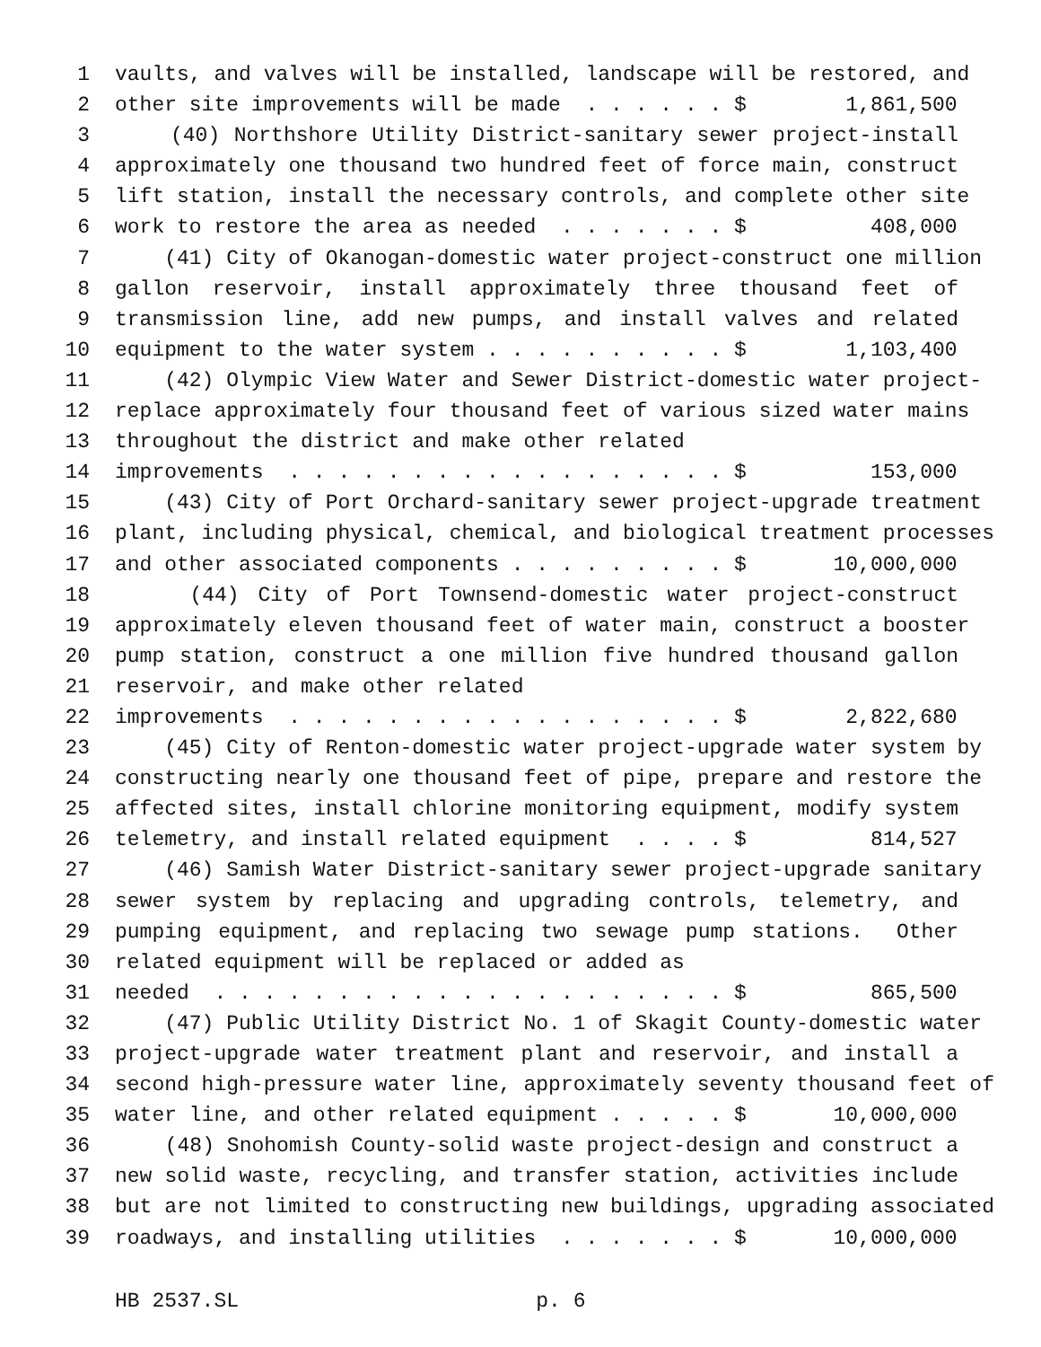1 vaults, and valves will be installed, landscape will be restored, and
2 other site improvements will be made . . . . . . $ 1,861,500
3 (40) Northshore Utility District-sanitary sewer project-install
4 approximately one thousand two hundred feet of force main, construct
5 lift station, install the necessary controls, and complete other site
6 work to restore the area as needed . . . . . . . $ 408,000
7 (41) City of Okanogan-domestic water project-construct one million
8 gallon reservoir, install approximately three thousand feet of
9 transmission line, add new pumps, and install valves and related
10 equipment to the water system . . . . . . . . . . $ 1,103,400
11 (42) Olympic View Water and Sewer District-domestic water project-
12 replace approximately four thousand feet of various sized water mains
13 throughout the district and make other related
14 improvements . . . . . . . . . . . . . . . . . . $ 153,000
15 (43) City of Port Orchard-sanitary sewer project-upgrade treatment
16 plant, including physical, chemical, and biological treatment processes
17 and other associated components . . . . . . . . . $ 10,000,000
18 (44) City of Port Townsend-domestic water project-construct
19 approximately eleven thousand feet of water main, construct a booster
20 pump station, construct a one million five hundred thousand gallon
21 reservoir, and make other related
22 improvements . . . . . . . . . . . . . . . . . . $ 2,822,680
23 (45) City of Renton-domestic water project-upgrade water system by
24 constructing nearly one thousand feet of pipe, prepare and restore the
25 affected sites, install chlorine monitoring equipment, modify system
26 telemetry, and install related equipment . . . . $ 814,527
27 (46) Samish Water District-sanitary sewer project-upgrade sanitary
28 sewer system by replacing and upgrading controls, telemetry, and
29 pumping equipment, and replacing two sewage pump stations. Other
30 related equipment will be replaced or added as
31 needed . . . . . . . . . . . . . . . . . . . . . $ 865,500
32 (47) Public Utility District No. 1 of Skagit County-domestic water
33 project-upgrade water treatment plant and reservoir, and install a
34 second high-pressure water line, approximately seventy thousand feet of
35 water line, and other related equipment . . . . . $ 10,000,000
36 (48) Snohomish County-solid waste project-design and construct a
37 new solid waste, recycling, and transfer station, activities include
38 but are not limited to constructing new buildings, upgrading associated
39 roadways, and installing utilities . . . . . . . $ 10,000,000
HB 2537.SL p. 6